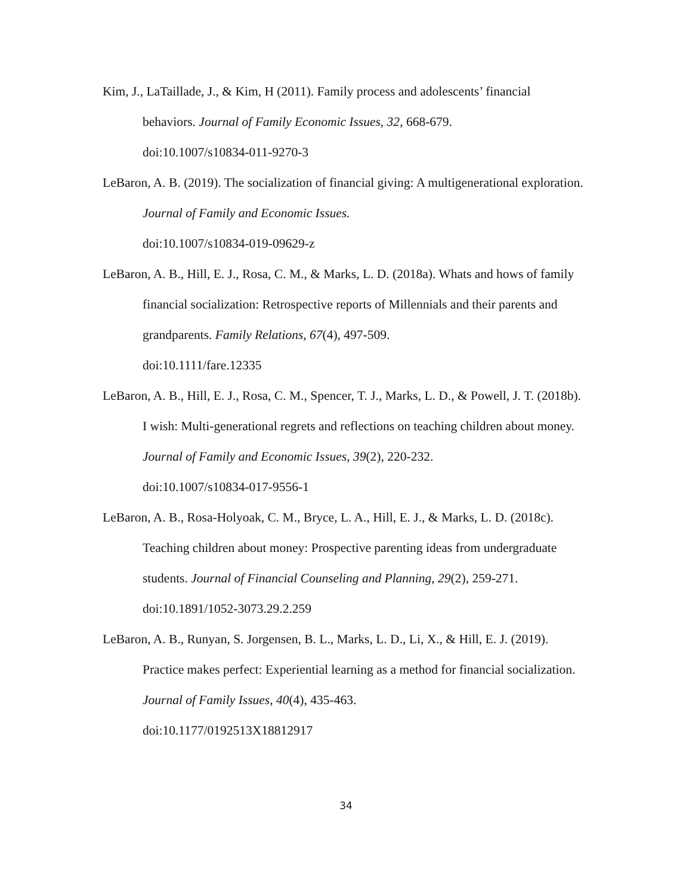Kim, J., LaTaillade, J., & Kim, H (2011). Family process and adolescents’ financial behaviors. Journal of Family Economic Issues, 32, 668-679.
doi:10.1007/s10834-011-9270-3
LeBaron, A. B. (2019). The socialization of financial giving: A multigenerational exploration. Journal of Family and Economic Issues.
doi:10.1007/s10834-019-09629-z
LeBaron, A. B., Hill, E. J., Rosa, C. M., & Marks, L. D. (2018a). Whats and hows of family financial socialization: Retrospective reports of Millennials and their parents and grandparents. Family Relations, 67(4), 497-509.
doi:10.1111/fare.12335
LeBaron, A. B., Hill, E. J., Rosa, C. M., Spencer, T. J., Marks, L. D., & Powell, J. T. (2018b). I wish: Multi-generational regrets and reflections on teaching children about money. Journal of Family and Economic Issues, 39(2), 220-232.
doi:10.1007/s10834-017-9556-1
LeBaron, A. B., Rosa-Holyoak, C. M., Bryce, L. A., Hill, E. J., & Marks, L. D. (2018c). Teaching children about money: Prospective parenting ideas from undergraduate students. Journal of Financial Counseling and Planning, 29(2), 259-271.
doi:10.1891/1052-3073.29.2.259
LeBaron, A. B., Runyan, S. Jorgensen, B. L., Marks, L. D., Li, X., & Hill, E. J. (2019). Practice makes perfect: Experiential learning as a method for financial socialization. Journal of Family Issues, 40(4), 435-463.
doi:10.1177/0192513X18812917
34